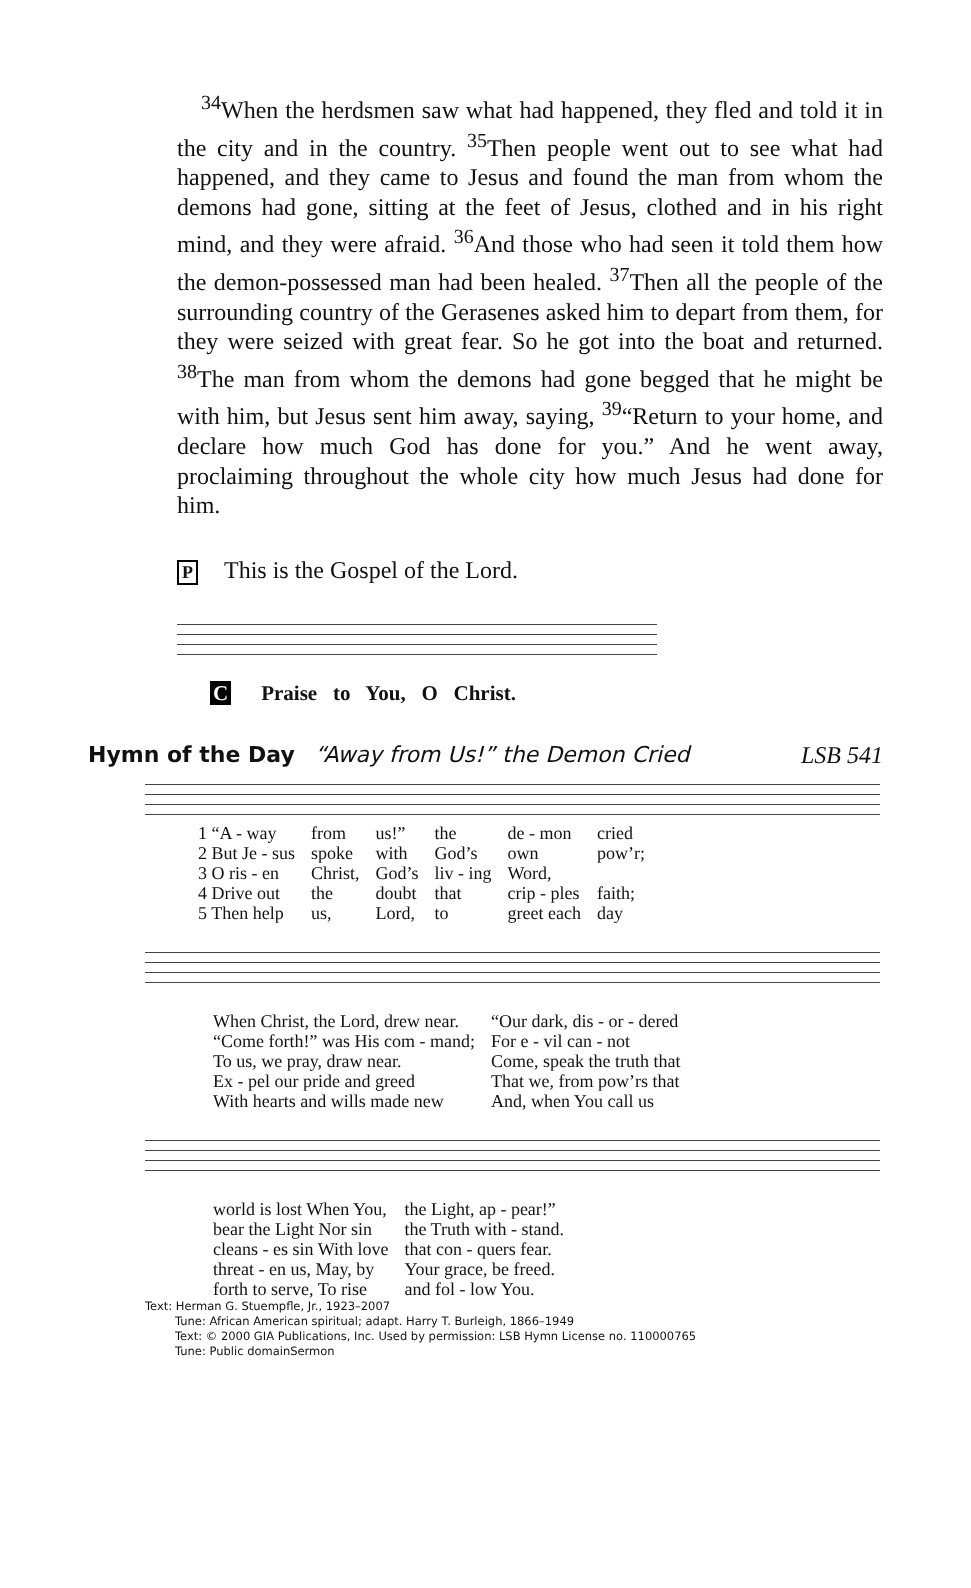<sup>34</sup> When the herdsmen saw what had happened, they fled and told it in the city and in the country. <sup>35</sup>Then people went out to see what had happened, and they came to Jesus and found the man from whom the demons had gone, sitting at the feet of Jesus, clothed and in his right mind, and they were afraid. <sup>36</sup>And those who had seen it told them how the demon-possessed man had been healed. <sup>37</sup>Then all the people of the surrounding country of the Gerasenes asked him to depart from them, for they were seized with great fear. So he got into the boat and returned. <sup>38</sup>The man from whom the demons had gone begged that he might be with him, but Jesus sent him away, saying, <sup>39</sup>“Return to your home, and declare how much God has done for you.” And he went away, proclaiming throughout the whole city how much Jesus had done for him.
P This is the Gospel of the Lord.
C Praise to You, O Christ.
Hymn of the Day “Away from Us!” the Demon Cried LSB 541
| 1 “A - way | from | us!” | the | de - mon | cried |
| 2 But Je - sus | spoke | with | God’s | own | pow’r; |
| 3 O ris - en | Christ, | God’s | liv - ing | Word, | |
| 4 Drive out | the | doubt | that | crip - ples | faith; |
| 5 Then help | us, | Lord, | to | greet each | day |
| When Christ, the Lord, drew near. | “Our dark, dis - or - dered |
| “Come forth!” was His com - mand; | For e - vil can - not |
| To us, we pray, draw near. | Come, speak the truth that |
| Ex - pel our pride and greed | That we, from pow’rs that |
| With hearts and wills made new | And, when You call us |
| world is lost When You, | the Light, ap - pear!” |
| bear the Light Nor sin | the Truth with - stand. |
| cleans - es sin With love | that con - quers fear. |
| threat - en us, May, by | Your grace, be freed. |
| forth to serve, To rise | and fol - low You. |
Text: Herman G. Stuempfle, Jr., 1923–2007
Tune: African American spiritual; adapt. Harry T. Burleigh, 1866–1949
Text: © 2000 GIA Publications, Inc. Used by permission: LSB Hymn License no. 110000765
Tune: Public domainSermon